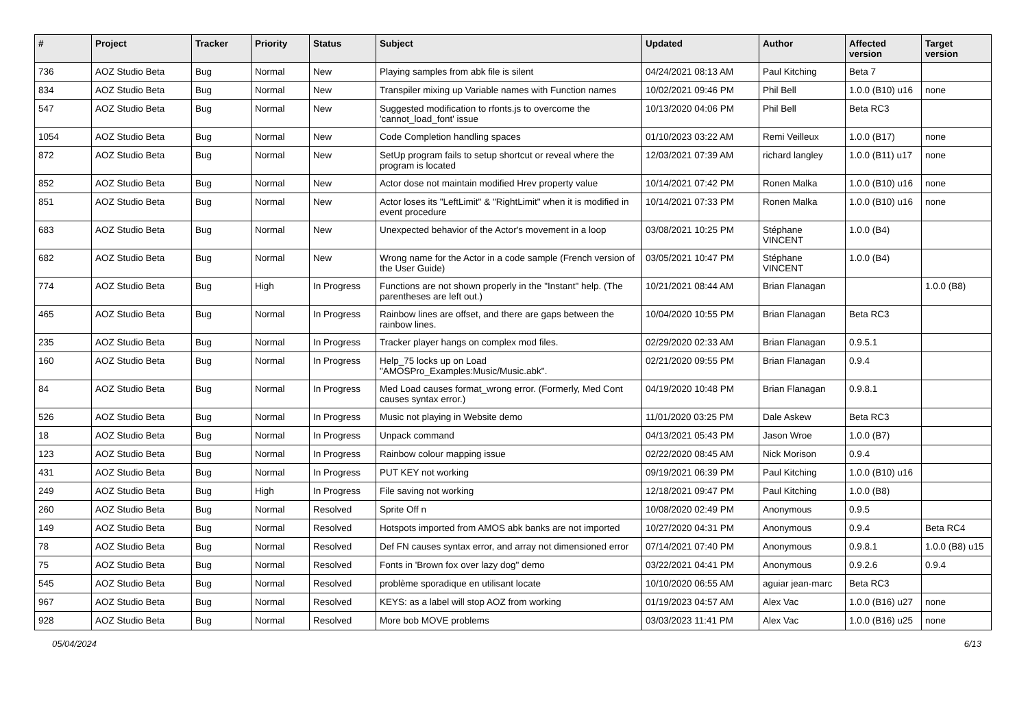| # | Project | Tracker | Priority | Status | Subject | Updated | Author | Affected version | Target version |
| --- | --- | --- | --- | --- | --- | --- | --- | --- | --- |
| 736 | AOZ Studio Beta | Bug | Normal | New | Playing samples from abk file is silent | 04/24/2021 08:13 AM | Paul Kitching | Beta 7 | |
| 834 | AOZ Studio Beta | Bug | Normal | New | Transpiler mixing up Variable names with Function names | 10/02/2021 09:46 PM | Phil Bell | 1.0.0 (B10) u16 | none |
| 547 | AOZ Studio Beta | Bug | Normal | New | Suggested modification to rfonts.js to overcome the 'cannot_load_font' issue | 10/13/2020 04:06 PM | Phil Bell | Beta RC3 | |
| 1054 | AOZ Studio Beta | Bug | Normal | New | Code Completion handling spaces | 01/10/2023 03:22 AM | Remi Veilleux | 1.0.0 (B17) | none |
| 872 | AOZ Studio Beta | Bug | Normal | New | SetUp program fails to setup shortcut or reveal where the program is located | 12/03/2021 07:39 AM | richard langley | 1.0.0 (B11) u17 | none |
| 852 | AOZ Studio Beta | Bug | Normal | New | Actor dose not maintain modified Hrev property value | 10/14/2021 07:42 PM | Ronen Malka | 1.0.0 (B10) u16 | none |
| 851 | AOZ Studio Beta | Bug | Normal | New | Actor loses its "LeftLimit" & "RightLimit" when it is modified in event procedure | 10/14/2021 07:33 PM | Ronen Malka | 1.0.0 (B10) u16 | none |
| 683 | AOZ Studio Beta | Bug | Normal | New | Unexpected behavior of the Actor's movement in a loop | 03/08/2021 10:25 PM | Stéphane VINCENT | 1.0.0 (B4) | |
| 682 | AOZ Studio Beta | Bug | Normal | New | Wrong name for the Actor in a code sample (French version of the User Guide) | 03/05/2021 10:47 PM | Stéphane VINCENT | 1.0.0 (B4) | |
| 774 | AOZ Studio Beta | Bug | High | In Progress | Functions are not shown properly in the "Instant" help. (The parentheses are left out.) | 10/21/2021 08:44 AM | Brian Flanagan | | 1.0.0 (B8) |
| 465 | AOZ Studio Beta | Bug | Normal | In Progress | Rainbow lines are offset, and there are gaps between the rainbow lines. | 10/04/2020 10:55 PM | Brian Flanagan | Beta RC3 | |
| 235 | AOZ Studio Beta | Bug | Normal | In Progress | Tracker player hangs on complex mod files. | 02/29/2020 02:33 AM | Brian Flanagan | 0.9.5.1 | |
| 160 | AOZ Studio Beta | Bug | Normal | In Progress | Help_75 locks up on Load "AMOSPro_Examples:Music/Music.abk". | 02/21/2020 09:55 PM | Brian Flanagan | 0.9.4 | |
| 84 | AOZ Studio Beta | Bug | Normal | In Progress | Med Load causes format_wrong error. (Formerly, Med Cont causes syntax error.) | 04/19/2020 10:48 PM | Brian Flanagan | 0.9.8.1 | |
| 526 | AOZ Studio Beta | Bug | Normal | In Progress | Music not playing in Website demo | 11/01/2020 03:25 PM | Dale Askew | Beta RC3 | |
| 18 | AOZ Studio Beta | Bug | Normal | In Progress | Unpack command | 04/13/2021 05:43 PM | Jason Wroe | 1.0.0 (B7) | |
| 123 | AOZ Studio Beta | Bug | Normal | In Progress | Rainbow colour mapping issue | 02/22/2020 08:45 AM | Nick Morison | 0.9.4 | |
| 431 | AOZ Studio Beta | Bug | Normal | In Progress | PUT KEY not working | 09/19/2021 06:39 PM | Paul Kitching | 1.0.0 (B10) u16 | |
| 249 | AOZ Studio Beta | Bug | High | In Progress | File saving not working | 12/18/2021 09:47 PM | Paul Kitching | 1.0.0 (B8) | |
| 260 | AOZ Studio Beta | Bug | Normal | Resolved | Sprite Off n | 10/08/2020 02:49 PM | Anonymous | 0.9.5 | |
| 149 | AOZ Studio Beta | Bug | Normal | Resolved | Hotspots imported from AMOS abk banks are not imported | 10/27/2020 04:31 PM | Anonymous | 0.9.4 | Beta RC4 |
| 78 | AOZ Studio Beta | Bug | Normal | Resolved | Def FN causes syntax error, and array not dimensioned error | 07/14/2021 07:40 PM | Anonymous | 0.9.8.1 | 1.0.0 (B8) u15 |
| 75 | AOZ Studio Beta | Bug | Normal | Resolved | Fonts in 'Brown fox over lazy dog" demo | 03/22/2021 04:41 PM | Anonymous | 0.9.2.6 | 0.9.4 |
| 545 | AOZ Studio Beta | Bug | Normal | Resolved | problème sporadique en utilisant locate | 10/10/2020 06:55 AM | aguiar jean-marc | Beta RC3 | |
| 967 | AOZ Studio Beta | Bug | Normal | Resolved | KEYS: as a label will stop AOZ from working | 01/19/2023 04:57 AM | Alex Vac | 1.0.0 (B16) u27 | none |
| 928 | AOZ Studio Beta | Bug | Normal | Resolved | More bob MOVE problems | 03/03/2023 11:41 PM | Alex Vac | 1.0.0 (B16) u25 | none |
05/04/2024 6/13